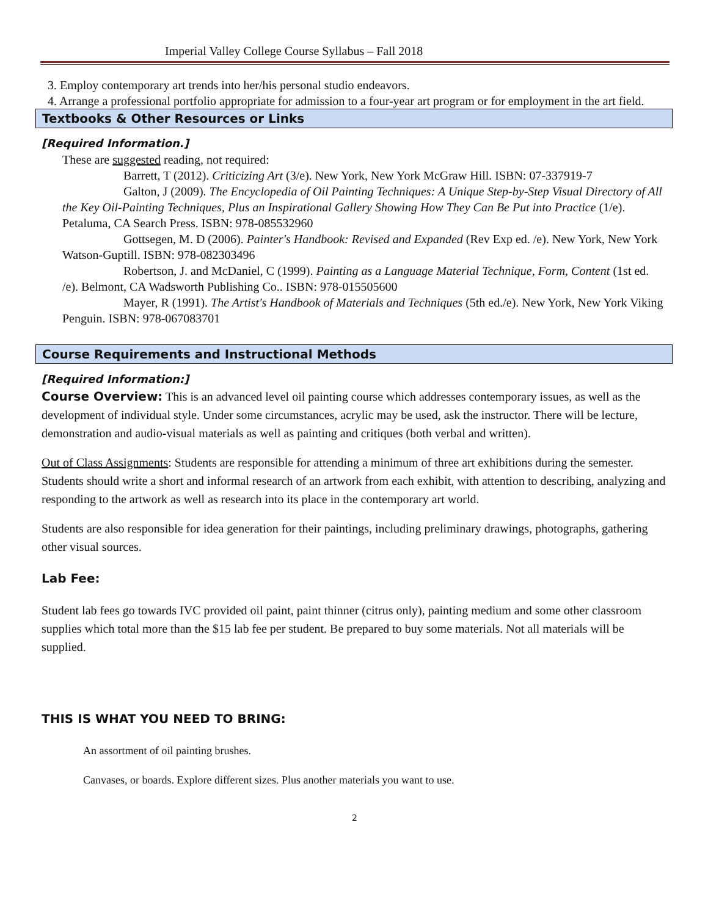Imperial Valley College Course Syllabus – Fall 2018
3. Employ contemporary art trends into her/his personal studio endeavors.
4. Arrange a professional portfolio appropriate for admission to a four-year art program or for employment in the art field.
Textbooks & Other Resources or Links
[Required Information.]
These are suggested reading, not required:
Barrett, T (2012). Criticizing Art (3/e). New York, New York McGraw Hill. ISBN: 07-337919-7
Galton, J (2009). The Encyclopedia of Oil Painting Techniques: A Unique Step-by-Step Visual Directory of All the Key Oil-Painting Techniques, Plus an Inspirational Gallery Showing How They Can Be Put into Practice (1/e). Petaluma, CA Search Press. ISBN: 978-085532960
Gottsegen, M. D (2006). Painter's Handbook: Revised and Expanded (Rev Exp ed. /e). New York, New York Watson-Guptill. ISBN: 978-082303496
Robertson, J. and McDaniel, C (1999). Painting as a Language Material Technique, Form, Content (1st ed. /e). Belmont, CA Wadsworth Publishing Co.. ISBN: 978-015505600
Mayer, R (1991). The Artist's Handbook of Materials and Techniques (5th ed./e). New York, New York Viking Penguin. ISBN: 978-067083701
Course Requirements and Instructional Methods
[Required Information:]
Course Overview: This is an advanced level oil painting course which addresses contemporary issues, as well as the development of individual style. Under some circumstances, acrylic may be used, ask the instructor. There will be lecture, demonstration and audio-visual materials as well as painting and critiques (both verbal and written).
Out of Class Assignments: Students are responsible for attending a minimum of three art exhibitions during the semester. Students should write a short and informal research of an artwork from each exhibit, with attention to describing, analyzing and responding to the artwork as well as research into its place in the contemporary art world.
Students are also responsible for idea generation for their paintings, including preliminary drawings, photographs, gathering other visual sources.
Lab Fee:
Student lab fees go towards IVC provided oil paint, paint thinner (citrus only), painting medium and some other classroom supplies which total more than the $15 lab fee per student. Be prepared to buy some materials. Not all materials will be supplied.
THIS IS WHAT YOU NEED TO BRING:
An assortment of oil painting brushes.
Canvases, or boards. Explore different sizes. Plus another materials you want to use.
2